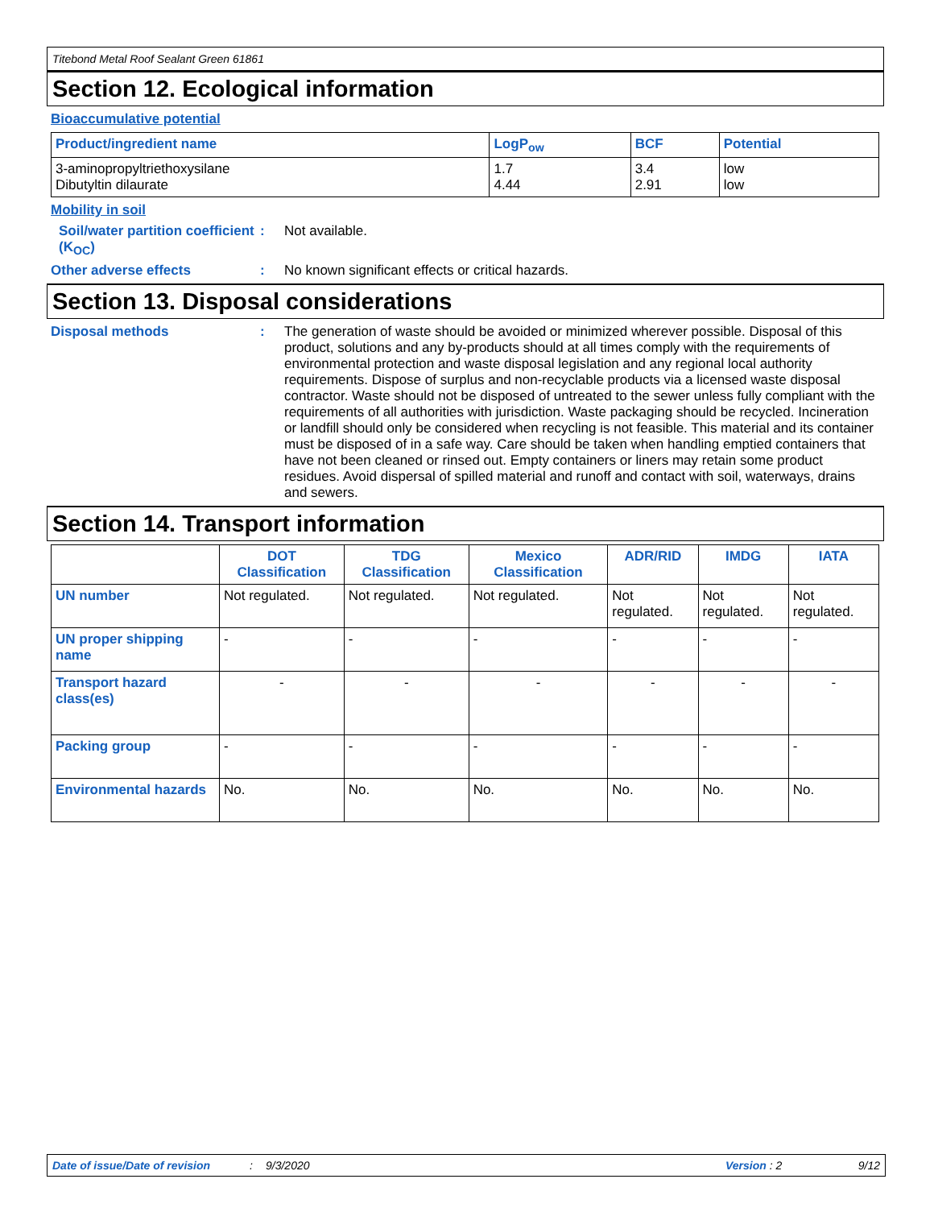Titebond Metal Roof Sealant Green 61861
Section 12. Ecological information
Bioaccumulative potential
| Product/ingredient name | LogP<sub>ow</sub> | BCF | Potential |
| --- | --- | --- | --- |
| 3-aminopropyltriethoxysilane Dibutyltin dilaurate | 1.7 4.44 | 3.4 2.91 | low low |
Mobility in soil
Soil/water partition coefficient (K<sub>OC</sub>)
: Not available.
Other adverse effects : No known significant effects or critical hazards.
Section 13. Disposal considerations
Disposal methods : The generation of waste should be avoided or minimized wherever possible. Disposal of this product, solutions and any by-products should at all times comply with the requirements of environmental protection and waste disposal legislation and any regional local authority requirements. Dispose of surplus and non-recyclable products via a licensed waste disposal contractor. Waste should not be disposed of untreated to the sewer unless fully compliant with the requirements of all authorities with jurisdiction. Waste packaging should be recycled. Incineration or landfill should only be considered when recycling is not feasible. This material and its container must be disposed of in a safe way. Care should be taken when handling emptied containers that have not been cleaned or rinsed out. Empty containers or liners may retain some product residues. Avoid dispersal of spilled material and runoff and contact with soil, waterways, drains and sewers.
Section 14. Transport information
| | DOT Classification | TDG Classification | Mexico Classification | ADR/RID | IMDG | IATA |
| --- | --- | --- | --- | --- | --- | --- |
| UN number | Not regulated. | Not regulated. | Not regulated. | Not regulated. | Not regulated. | Not regulated. |
| UN proper shipping name | - | - | - | - | - | - |
| Transport hazard class(es) | - | - | - | - | - | - |
| Packing group | - | - | - | - | - | - |
| Environmental hazards | No. | No. | No. | No. | No. | No. |
Date of issue/Date of revision: 9/3/2020 Version : 2 9/12